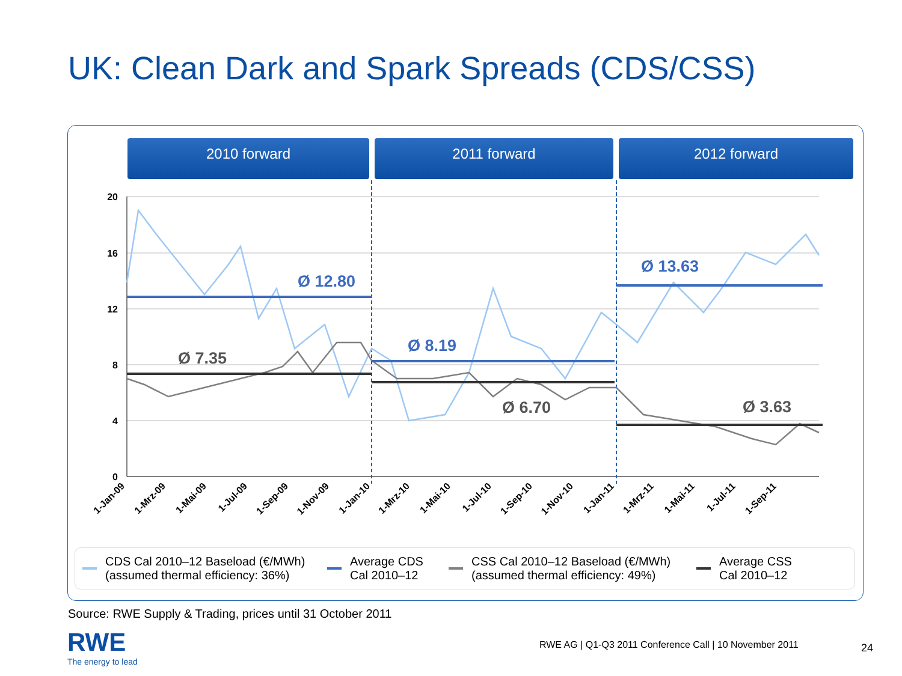UK: Clean Dark and Spark Spreads (CDS/CSS)
2010 forward 2011 forward 2012 forward
20
16
12
8
4
0
Ø 12.80
Ø 8.19
Ø 13.63
Ø 7.35
Ø 6.70
Ø 3.63
1-Jan-09
1-Mrz-09
1-Mai-09
1-Jul-09
1-Sep-09
1-Nov-09
1-Jan-10
1-Mrz-10
1-Mai-10
1-Jul-10
1-Sep-10
1-Nov-10
1-Jan-11
1-Mrz-11
1-Mai-11
1-Jul-11
1-Sep-11
CDS Cal 2010–12 Baseload (€/MWh)
(assumed thermal efficiency: 36%)
Average CDS
Cal 2010–12
CSS Cal 2010–12 Baseload (€/MWh)
(assumed thermal efficiency: 49%)
Average CSS
Cal 2010–12
Source: RWE Supply & Trading, prices until 31 October 2011
RWE
The energy to lead
RWE AG | Q1-Q3 2011 Conference Call | 10 November 2011
24